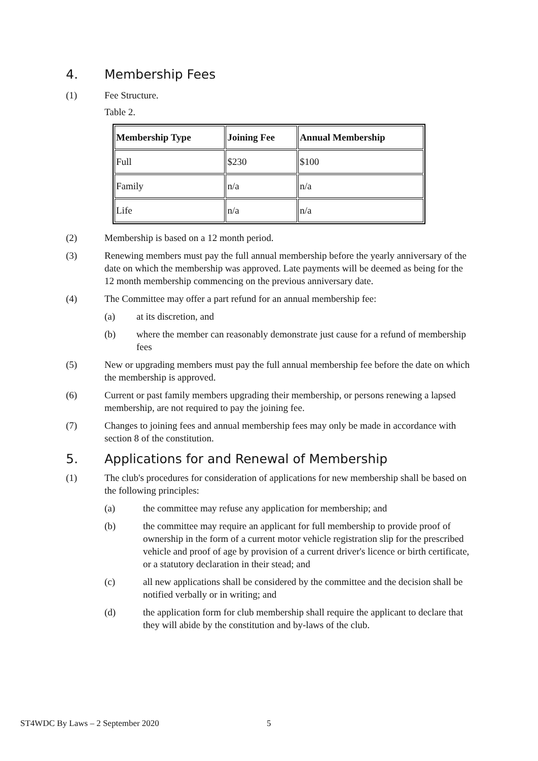4. Membership Fees
(1) Fee Structure.
Table 2.
| Membership Type | Joining Fee | Annual Membership |
| --- | --- | --- |
| Full | $230 | $100 |
| Family | n/a | n/a |
| Life | n/a | n/a |
(2) Membership is based on a 12 month period.
(3) Renewing members must pay the full annual membership before the yearly anniversary of the date on which the membership was approved. Late payments will be deemed as being for the 12 month membership commencing on the previous anniversary date.
(4) The Committee may offer a part refund for an annual membership fee:
(a) at its discretion, and
(b) where the member can reasonably demonstrate just cause for a refund of membership fees
(5) New or upgrading members must pay the full annual membership fee before the date on which the membership is approved.
(6) Current or past family members upgrading their membership, or persons renewing a lapsed membership, are not required to pay the joining fee.
(7) Changes to joining fees and annual membership fees may only be made in accordance with section 8 of the constitution.
5. Applications for and Renewal of Membership
(1) The club's procedures for consideration of applications for new membership shall be based on the following principles:
(a) the committee may refuse any application for membership; and
(b) the committee may require an applicant for full membership to provide proof of ownership in the form of a current motor vehicle registration slip for the prescribed vehicle and proof of age by provision of a current driver's licence or birth certificate, or a statutory declaration in their stead; and
(c) all new applications shall be considered by the committee and the decision shall be notified verbally or in writing; and
(d) the application form for club membership shall require the applicant to declare that they will abide by the constitution and by-laws of the club.
ST4WDC By Laws – 2 September 2020
5